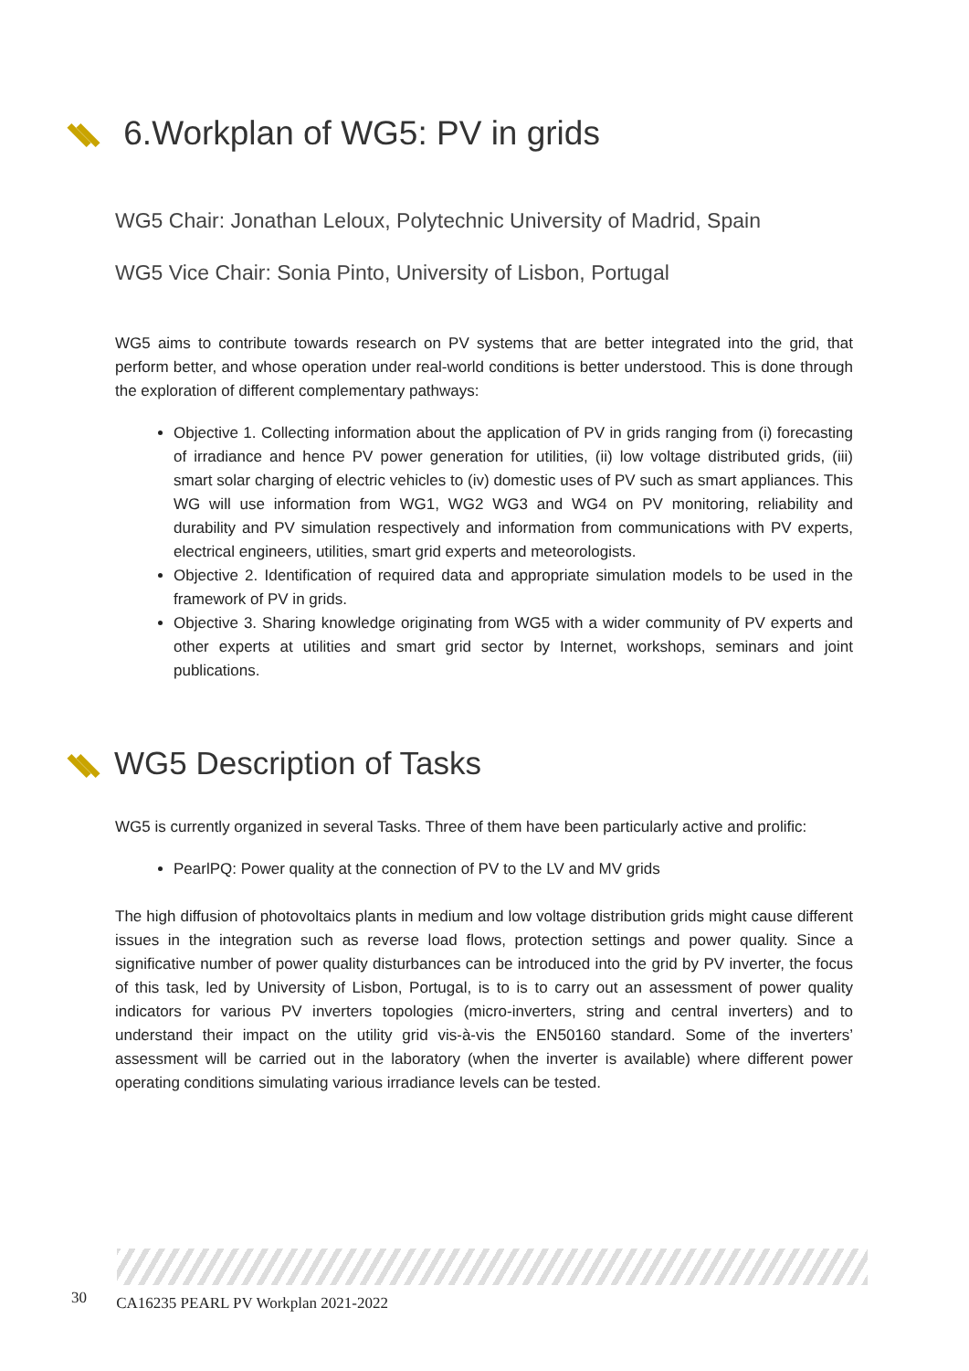6.Workplan of WG5: PV in grids
WG5 Chair: Jonathan Leloux, Polytechnic University of Madrid, Spain
WG5 Vice Chair: Sonia Pinto, University of Lisbon, Portugal
WG5 aims to contribute towards research on PV systems that are better integrated into the grid, that perform better, and whose operation under real-world conditions is better understood. This is done through the exploration of different complementary pathways:
Objective 1. Collecting information about the application of PV in grids ranging from (i) forecasting of irradiance and hence PV power generation for utilities, (ii) low voltage distributed grids, (iii) smart solar charging of electric vehicles to (iv) domestic uses of PV such as smart appliances. This WG will use information from WG1, WG2 WG3 and WG4 on PV monitoring, reliability and durability and PV simulation respectively and information from communications with PV experts, electrical engineers, utilities, smart grid experts and meteorologists.
Objective 2. Identification of required data and appropriate simulation models to be used in the framework of PV in grids.
Objective 3. Sharing knowledge originating from WG5 with a wider community of PV experts and other experts at utilities and smart grid sector by Internet, workshops, seminars and joint publications.
WG5 Description of Tasks
WG5 is currently organized in several Tasks. Three of them have been particularly active and prolific:
PearlPQ: Power quality at the connection of PV to the LV and MV grids
The high diffusion of photovoltaics plants in medium and low voltage distribution grids might cause different issues in the integration such as reverse load flows, protection settings and power quality. Since a significative number of power quality disturbances can be introduced into the grid by PV inverter, the focus of this task, led by University of Lisbon, Portugal, is to is to carry out an assessment of power quality indicators for various PV inverters topologies (micro-inverters, string and central inverters) and to understand their impact on the utility grid vis-à-vis the EN50160 standard. Some of the inverters’ assessment will be carried out in the laboratory (when the inverter is available) where different power operating conditions simulating various irradiance levels can be tested.
30 CA16235 PEARL PV Workplan 2021-2022